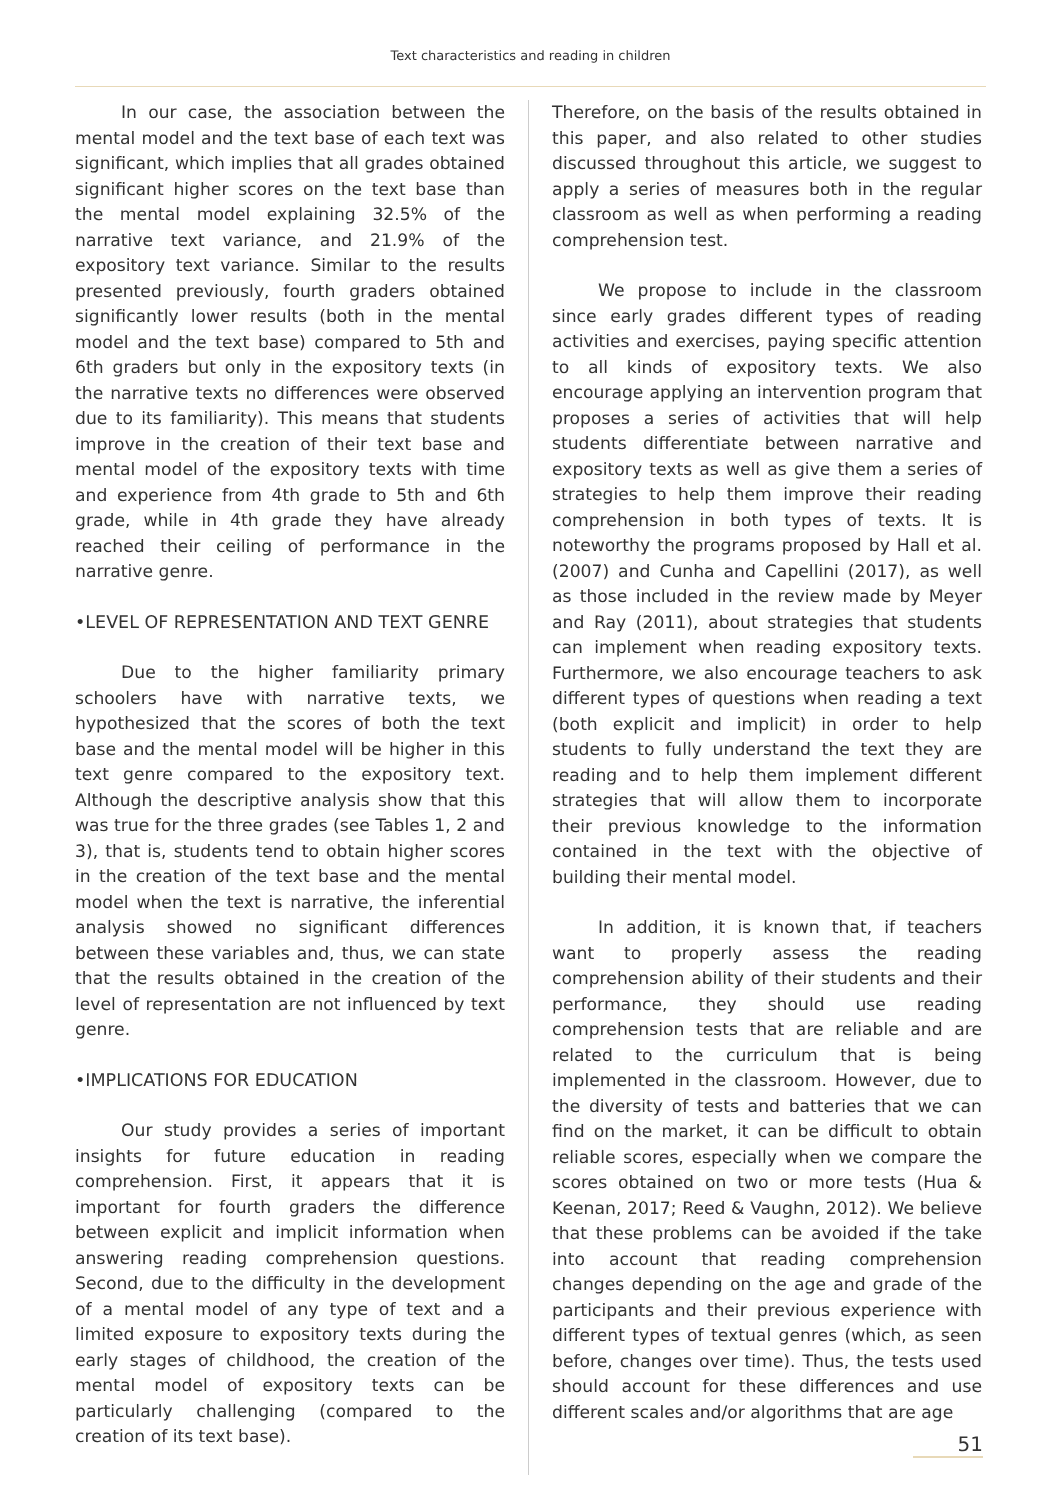Text characteristics and reading in children
In our case, the association between the mental model and the text base of each text was significant, which implies that all grades obtained significant higher scores on the text base than the mental model explaining 32.5% of the narrative text variance, and 21.9% of the expository text variance. Similar to the results presented previously, fourth graders obtained significantly lower results (both in the mental model and the text base) compared to 5th and 6th graders but only in the expository texts (in the narrative texts no differences were observed due to its familiarity). This means that students improve in the creation of their text base and mental model of the expository texts with time and experience from 4th grade to 5th and 6th grade, while in 4th grade they have already reached their ceiling of performance in the narrative genre.
•LEVEL OF REPRESENTATION AND TEXT GENRE
Due to the higher familiarity primary schoolers have with narrative texts, we hypothesized that the scores of both the text base and the mental model will be higher in this text genre compared to the expository text. Although the descriptive analysis show that this was true for the three grades (see Tables 1, 2 and 3), that is, students tend to obtain higher scores in the creation of the text base and the mental model when the text is narrative, the inferential analysis showed no significant differences between these variables and, thus, we can state that the results obtained in the creation of the level of representation are not influenced by text genre.
•IMPLICATIONS FOR EDUCATION
Our study provides a series of important insights for future education in reading comprehension. First, it appears that it is important for fourth graders the difference between explicit and implicit information when answering reading comprehension questions. Second, due to the difficulty in the development of a mental model of any type of text and a limited exposure to expository texts during the early stages of childhood, the creation of the mental model of expository texts can be particularly challenging (compared to the creation of its text base).
Therefore, on the basis of the results obtained in this paper, and also related to other studies discussed throughout this article, we suggest to apply a series of measures both in the regular classroom as well as when performing a reading comprehension test.
We propose to include in the classroom since early grades different types of reading activities and exercises, paying specific attention to all kinds of expository texts. We also encourage applying an intervention program that proposes a series of activities that will help students differentiate between narrative and expository texts as well as give them a series of strategies to help them improve their reading comprehension in both types of texts. It is noteworthy the programs proposed by Hall et al. (2007) and Cunha and Capellini (2017), as well as those included in the review made by Meyer and Ray (2011), about strategies that students can implement when reading expository texts. Furthermore, we also encourage teachers to ask different types of questions when reading a text (both explicit and implicit) in order to help students to fully understand the text they are reading and to help them implement different strategies that will allow them to incorporate their previous knowledge to the information contained in the text with the objective of building their mental model.
In addition, it is known that, if teachers want to properly assess the reading comprehension ability of their students and their performance, they should use reading comprehension tests that are reliable and are related to the curriculum that is being implemented in the classroom. However, due to the diversity of tests and batteries that we can find on the market, it can be difficult to obtain reliable scores, especially when we compare the scores obtained on two or more tests (Hua & Keenan, 2017; Reed & Vaughn, 2012). We believe that these problems can be avoided if the take into account that reading comprehension changes depending on the age and grade of the participants and their previous experience with different types of textual genres (which, as seen before, changes over time). Thus, the tests used should account for these differences and use different scales and/or algorithms that are age
51